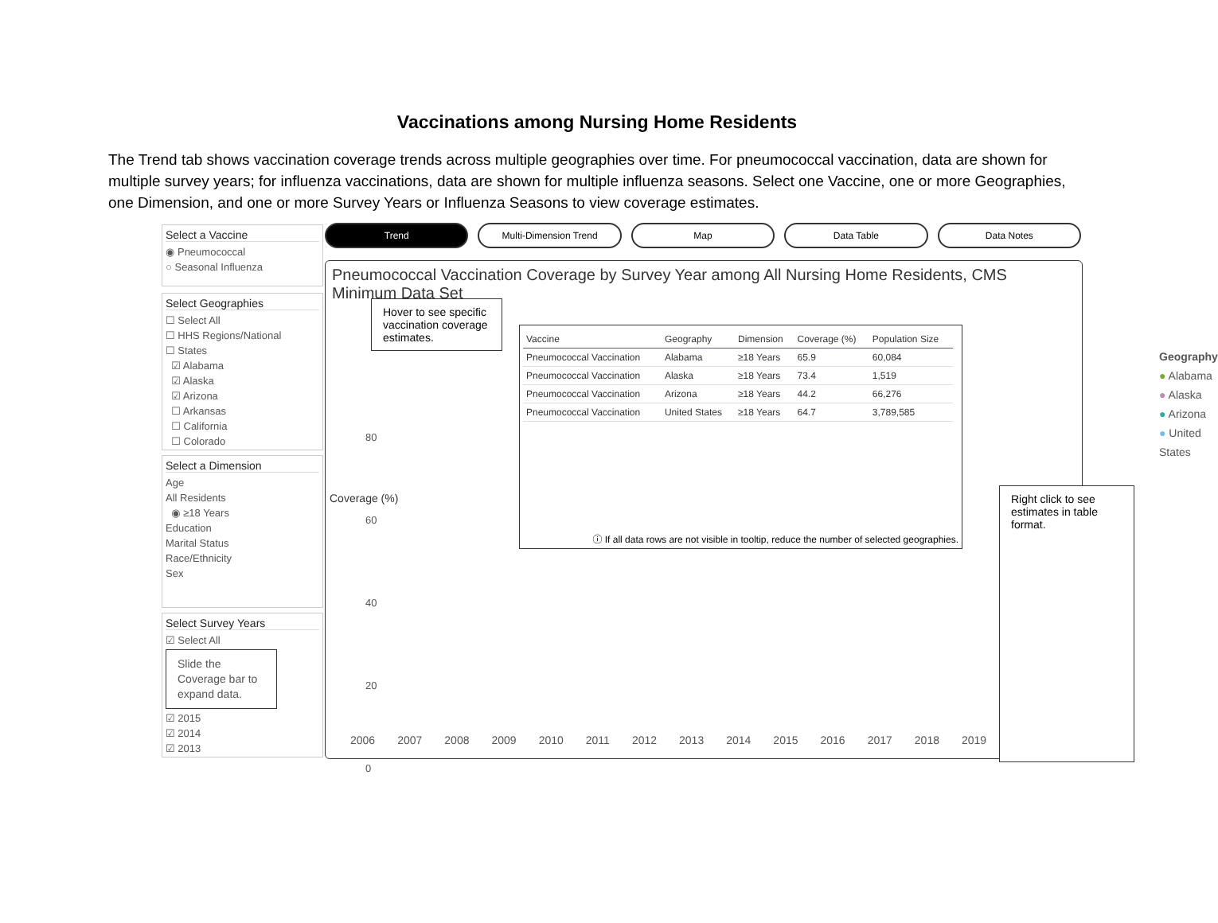Vaccinations among Nursing Home Residents
The Trend tab shows vaccination coverage trends across multiple geographies over time. For pneumococcal vaccination, data are shown for multiple survey years; for influenza vaccinations, data are shown for multiple influenza seasons. Select one Vaccine, one or more Geographies, one Dimension, and one or more Survey Years or Influenza Seasons to view coverage estimates.
Select a Vaccine
◉ Pneumococcal
○ Seasonal Influenza
Select Geographies
☐ Select All
☐ HHS Regions/National
☐ States
☑ Alabama
☑ Alaska
☑ Arizona
☐ Arkansas
☐ California
☐ Colorado
Select a Dimension
Age
All Residents
◉ ≥18 Years
Education
Marital Status
Race/Ethnicity
Sex
Select Survey Years
☑ Select All
Slide the Coverage bar to expand data.
☑ 2015
☑ 2014
☑ 2013
Trend Multi-Dimension Trend Map Data Table Data Notes
Pneumococcal Vaccination Coverage by Survey Year among All Nursing Home Residents, CMS Minimum Data Set
80
60
40
20
0
Coverage (%)
| Vaccine | Geography | Dimension | Coverage (%) | Population Size |
| --- | --- | --- | --- | --- |
| Pneumococcal Vaccination | Alabama | ≥18 Years | 65.9 | 60,084 |
| Pneumococcal Vaccination | Alaska | ≥18 Years | 73.4 | 1,519 |
| Pneumococcal Vaccination | Arizona | ≥18 Years | 44.2 | 66,276 |
| Pneumococcal Vaccination | United States | ≥18 Years | 64.7 | 3,789,585 |
ⓘ If all data rows are not visible in tooltip, reduce the number of selected geographies.
Geography
● Alabama
● Alaska
● Arizona
● United States
Hover to see specific vaccination coverage estimates.
Right click to see estimates in table format.
2006 2007 2008 2009 2010 2011 2012 2013 2014 2015 2016 2017 2018 2019